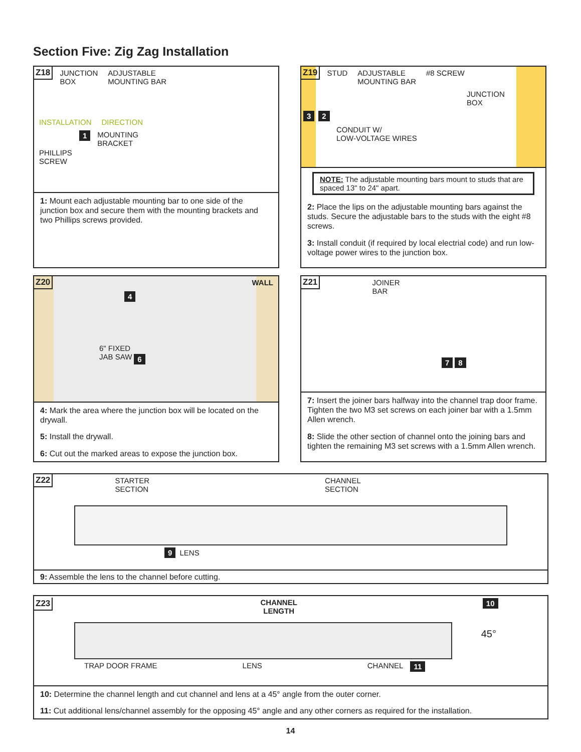Section Five: Zig Zag Installation
Z18 JUNCTION
BOX ADJUSTABLE
MOUNTING BAR
INSTALLATION DIRECTION
PHILLIPS
SCREW 1 MOUNTING
BRACKET
1: Mount each adjustable mounting bar to one side of the junction box and secure them with the mounting brackets and two Phillips screws provided.
Z19 STUD ADJUSTABLE
MOUNTING BAR #8 SCREW
JUNCTION
BOX
3 2
CONDUIT W/
LOW-VOLTAGE WIRES
NOTE: The adjustable mounting bars mount to studs that are spaced 13" to 24" apart.
2: Place the lips on the adjustable mounting bars against the studs. Secure the adjustable bars to the studs with the eight #8 screws.
3: Install conduit (if required by local electrial code) and run low-voltage power wires to the junction box.
Z20 WALL
4
6" FIXED
JAB SAW 6
4: Mark the area where the junction box will be located on the drywall.
5: Install the drywall.
6: Cut out the marked areas to expose the junction box.
Z21 JOINER
BAR
7 8
7: Insert the joiner bars halfway into the channel trap door frame. Tighten the two M3 set screws on each joiner bar with a 1.5mm Allen wrench.
8: Slide the other section of channel onto the joining bars and tighten the remaining M3 set screws with a 1.5mm Allen wrench.
Z22 STARTER
SECTION CHANNEL
SECTION
9 LENS
9: Assemble the lens to the channel before cutting.
Z23 CHANNEL
LENGTH 10
45°
TRAP DOOR FRAME LENS CHANNEL 11
10: Determine the channel length and cut channel and lens at a 45° angle from the outer corner.
11: Cut additional lens/channel assembly for the opposing 45° angle and any other corners as required for the installation.
14